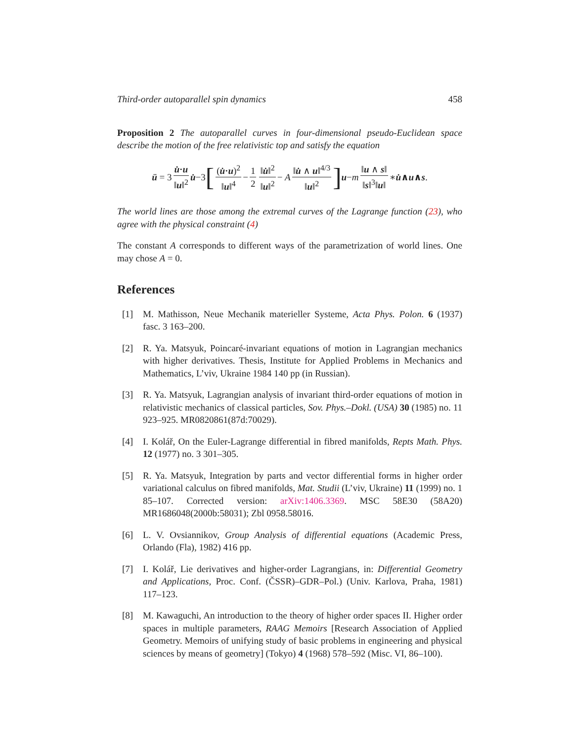Third-order autoparallel spin dynamics 458
Proposition 2 The autoparallel curves in four-dimensional pseudo-Euclidean space describe the motion of the free relativistic top and satisfy the equation
ü = 3 u̇·u ‖u‖<sup>2</sup> u̇ −3 [(u̇·u)<sup>2</sup> ‖u‖<sup>4</sup> − 1 2 ‖u̇‖<sup>2</sup> ‖u‖<sup>2</sup> − A ‖u̇ ∧ u‖<sup>4/3</sup> ‖u‖<sup>2</sup>] u − m ‖u ∧ s‖ ‖s‖<sup>3</sup>‖u‖ ∗ u̇∧u∧s.
The world lines are those among the extremal curves of the Lagrange function (23), who agree with the physical constraint (4)
The constant A corresponds to different ways of the parametrization of world lines. One may chose A = 0.
References
[1] M. Mathisson, Neue Mechanik materieller Systeme, Acta Phys. Polon. 6 (1937) fasc. 3 163–200.
[2] R. Ya. Matsyuk, Poincaré-invariant equations of motion in Lagrangian mechanics with higher derivatives. Thesis, Institute for Applied Problems in Mechanics and Mathematics, L’viv, Ukraine 1984 140 pp (in Russian).
[3] R. Ya. Matsyuk, Lagrangian analysis of invariant third-order equations of motion in relativistic mechanics of classical particles, Sov. Phys.–Dokl. (USA) 30 (1985) no. 11 923–925. MR0820861(87d:70029).
[4] I. Kolář, On the Euler-Lagrange differential in fibred manifolds, Repts Math. Phys. 12 (1977) no. 3 301–305.
[5] R. Ya. Matsyuk, Integration by parts and vector differential forms in higher order variational calculus on fibred manifolds, Mat. Studii (L’viv, Ukraine) 11 (1999) no. 1 85–107. Corrected version: arXiv:1406.3369. MSC 58E30 (58A20) MR1686048(2000b:58031); Zbl 0958.58016.
[6] L. V. Ovsiannikov, Group Analysis of differential equations (Academic Press, Orlando (Fla), 1982) 416 pp.
[7] I. Kolář, Lie derivatives and higher-order Lagrangians, in: Differential Geometry and Applications, Proc. Conf. (ČSSR)–GDR–Pol.) (Univ. Karlova, Praha, 1981) 117–123.
[8] M. Kawaguchi, An introduction to the theory of higher order spaces II. Higher order spaces in multiple parameters, RAAG Memoirs [Research Association of Applied Geometry. Memoirs of unifying study of basic problems in engineering and physical sciences by means of geometry] (Tokyo) 4 (1968) 578–592 (Misc. VI, 86–100).